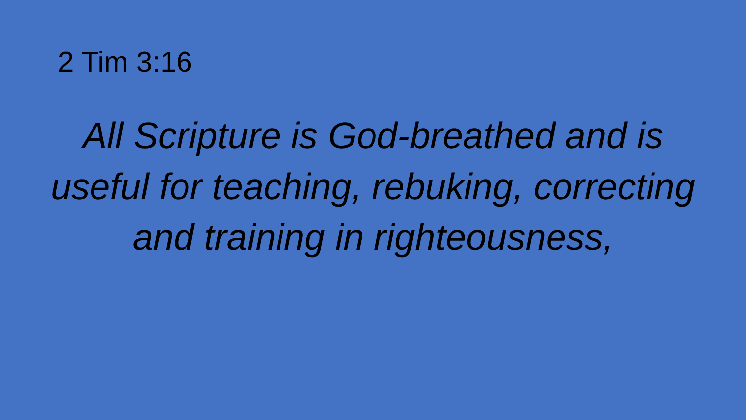2 Tim 3:16
All Scripture is God-breathed and is useful for teaching, rebuking, correcting and training in righteousness,